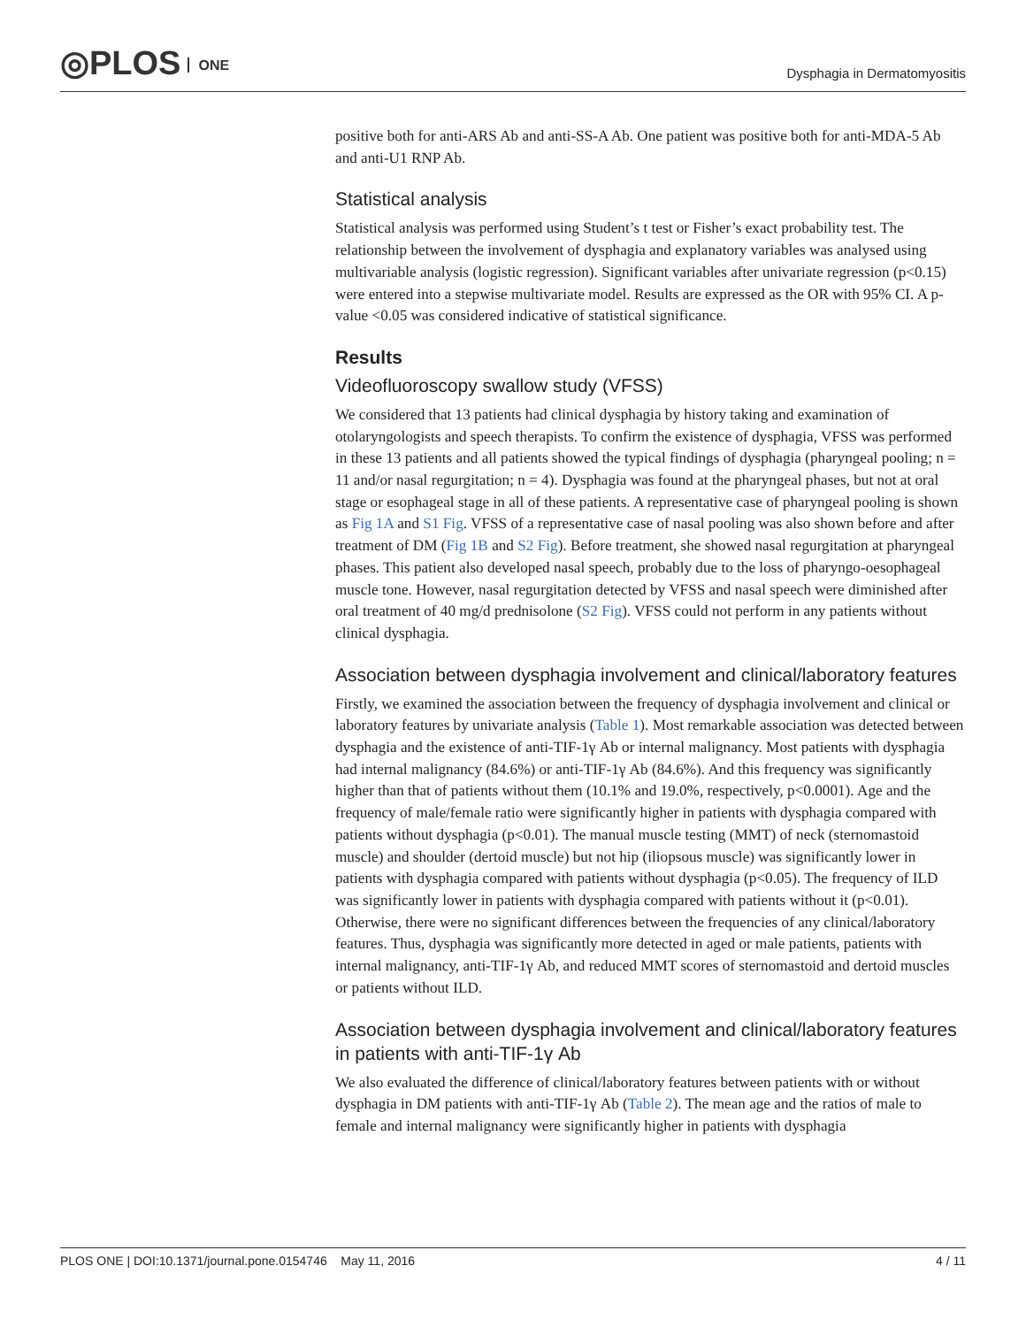◎PLOS ONE
Dysphagia in Dermatomyositis
positive both for anti-ARS Ab and anti-SS-A Ab. One patient was positive both for anti-MDA-5 Ab and anti-U1 RNP Ab.
Statistical analysis
Statistical analysis was performed using Student’s t test or Fisher’s exact probability test. The relationship between the involvement of dysphagia and explanatory variables was analysed using multivariable analysis (logistic regression). Significant variables after univariate regression (p<0.15) were entered into a stepwise multivariate model. Results are expressed as the OR with 95% CI. A p-value <0.05 was considered indicative of statistical significance.
Results
Videofluoroscopy swallow study (VFSS)
We considered that 13 patients had clinical dysphagia by history taking and examination of otolaryngologists and speech therapists. To confirm the existence of dysphagia, VFSS was performed in these 13 patients and all patients showed the typical findings of dysphagia (pharyngeal pooling; n = 11 and/or nasal regurgitation; n = 4). Dysphagia was found at the pharyngeal phases, but not at oral stage or esophageal stage in all of these patients. A representative case of pharyngeal pooling is shown as Fig 1A and S1 Fig. VFSS of a representative case of nasal pooling was also shown before and after treatment of DM (Fig 1B and S2 Fig). Before treatment, she showed nasal regurgitation at pharyngeal phases. This patient also developed nasal speech, probably due to the loss of pharyngo-oesophageal muscle tone. However, nasal regurgitation detected by VFSS and nasal speech were diminished after oral treatment of 40 mg/d prednisolone (S2 Fig). VFSS could not perform in any patients without clinical dysphagia.
Association between dysphagia involvement and clinical/laboratory features
Firstly, we examined the association between the frequency of dysphagia involvement and clinical or laboratory features by univariate analysis (Table 1). Most remarkable association was detected between dysphagia and the existence of anti-TIF-1γ Ab or internal malignancy. Most patients with dysphagia had internal malignancy (84.6%) or anti-TIF-1γ Ab (84.6%). And this frequency was significantly higher than that of patients without them (10.1% and 19.0%, respectively, p<0.0001). Age and the frequency of male/female ratio were significantly higher in patients with dysphagia compared with patients without dysphagia (p<0.01). The manual muscle testing (MMT) of neck (sternomastoid muscle) and shoulder (dertoid muscle) but not hip (iliopsous muscle) was significantly lower in patients with dysphagia compared with patients without dysphagia (p<0.05). The frequency of ILD was significantly lower in patients with dysphagia compared with patients without it (p<0.01). Otherwise, there were no significant differences between the frequencies of any clinical/laboratory features. Thus, dysphagia was significantly more detected in aged or male patients, patients with internal malignancy, anti-TIF-1γ Ab, and reduced MMT scores of sternomastoid and dertoid muscles or patients without ILD.
Association between dysphagia involvement and clinical/laboratory features in patients with anti-TIF-1γ Ab
We also evaluated the difference of clinical/laboratory features between patients with or without dysphagia in DM patients with anti-TIF-1γ Ab (Table 2). The mean age and the ratios of male to female and internal malignancy were significantly higher in patients with dysphagia
PLOS ONE | DOI:10.1371/journal.pone.0154746 May 11, 2016 4 / 11